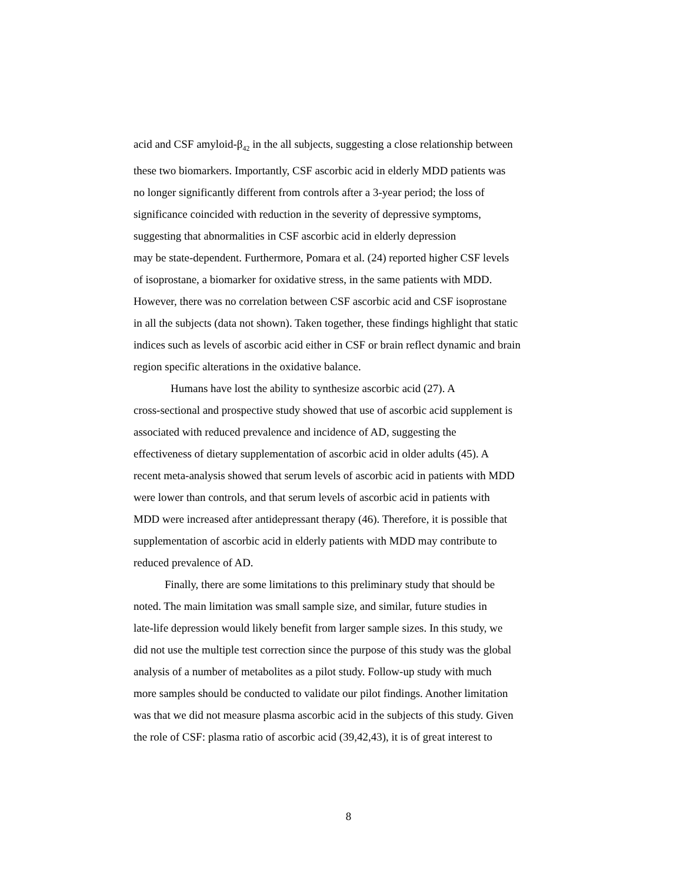acid and CSF amyloid-β<sub>42</sub> in the all subjects, suggesting a close relationship between
these two biomarkers. Importantly, CSF ascorbic acid in elderly MDD patients was
no longer significantly different from controls after a 3-year period; the loss of
significance coincided with reduction in the severity of depressive symptoms,
suggesting that abnormalities in CSF ascorbic acid in elderly depression
may be state-dependent. Furthermore, Pomara et al. (24) reported higher CSF levels
of isoprostane, a biomarker for oxidative stress, in the same patients with MDD.
However, there was no correlation between CSF ascorbic acid and CSF isoprostane
in all the subjects (data not shown). Taken together, these findings highlight that static
indices such as levels of ascorbic acid either in CSF or brain reflect dynamic and brain
region specific alterations in the oxidative balance.
Humans have lost the ability to synthesize ascorbic acid (27). A
cross-sectional and prospective study showed that use of ascorbic acid supplement is
associated with reduced prevalence and incidence of AD, suggesting the
effectiveness of dietary supplementation of ascorbic acid in older adults (45). A
recent meta-analysis showed that serum levels of ascorbic acid in patients with MDD
were lower than controls, and that serum levels of ascorbic acid in patients with
MDD were increased after antidepressant therapy (46). Therefore, it is possible that
supplementation of ascorbic acid in elderly patients with MDD may contribute to
reduced prevalence of AD.
Finally, there are some limitations to this preliminary study that should be
noted. The main limitation was small sample size, and similar, future studies in
late-life depression would likely benefit from larger sample sizes. In this study, we
did not use the multiple test correction since the purpose of this study was the global
analysis of a number of metabolites as a pilot study. Follow-up study with much
more samples should be conducted to validate our pilot findings. Another limitation
was that we did not measure plasma ascorbic acid in the subjects of this study. Given
the role of CSF: plasma ratio of ascorbic acid (39,42,43), it is of great interest to
8